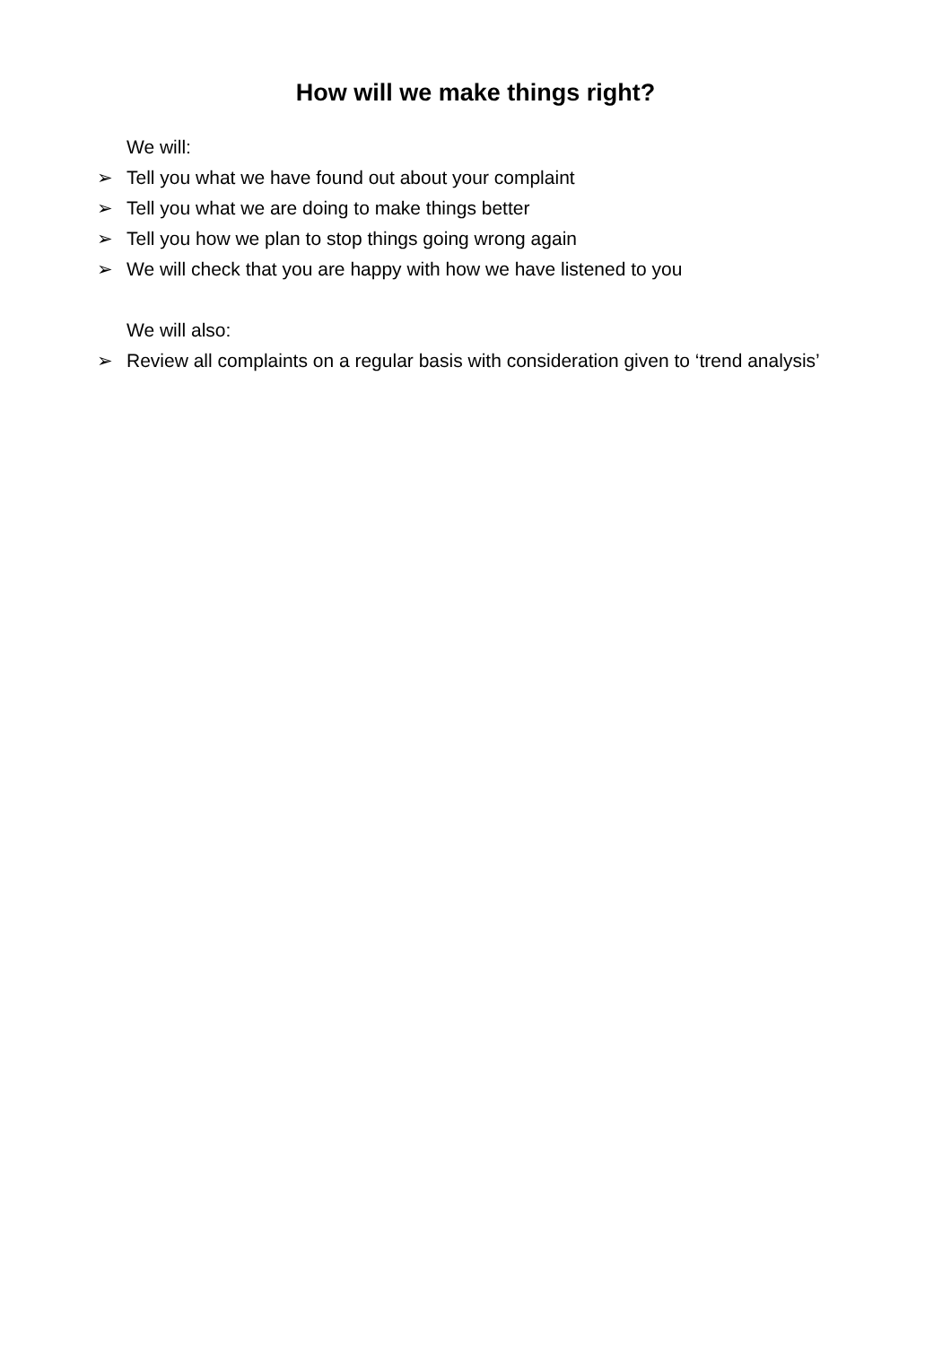How will we make things right?
We will:
➢ Tell you what we have found out about your complaint
➢ Tell you what we are doing to make things better
➢ Tell you how we plan to stop things going wrong again
➢ We will check that you are happy with how we have listened to you
We will also:
➢ Review all complaints on a regular basis with consideration given to ‘trend analysis’